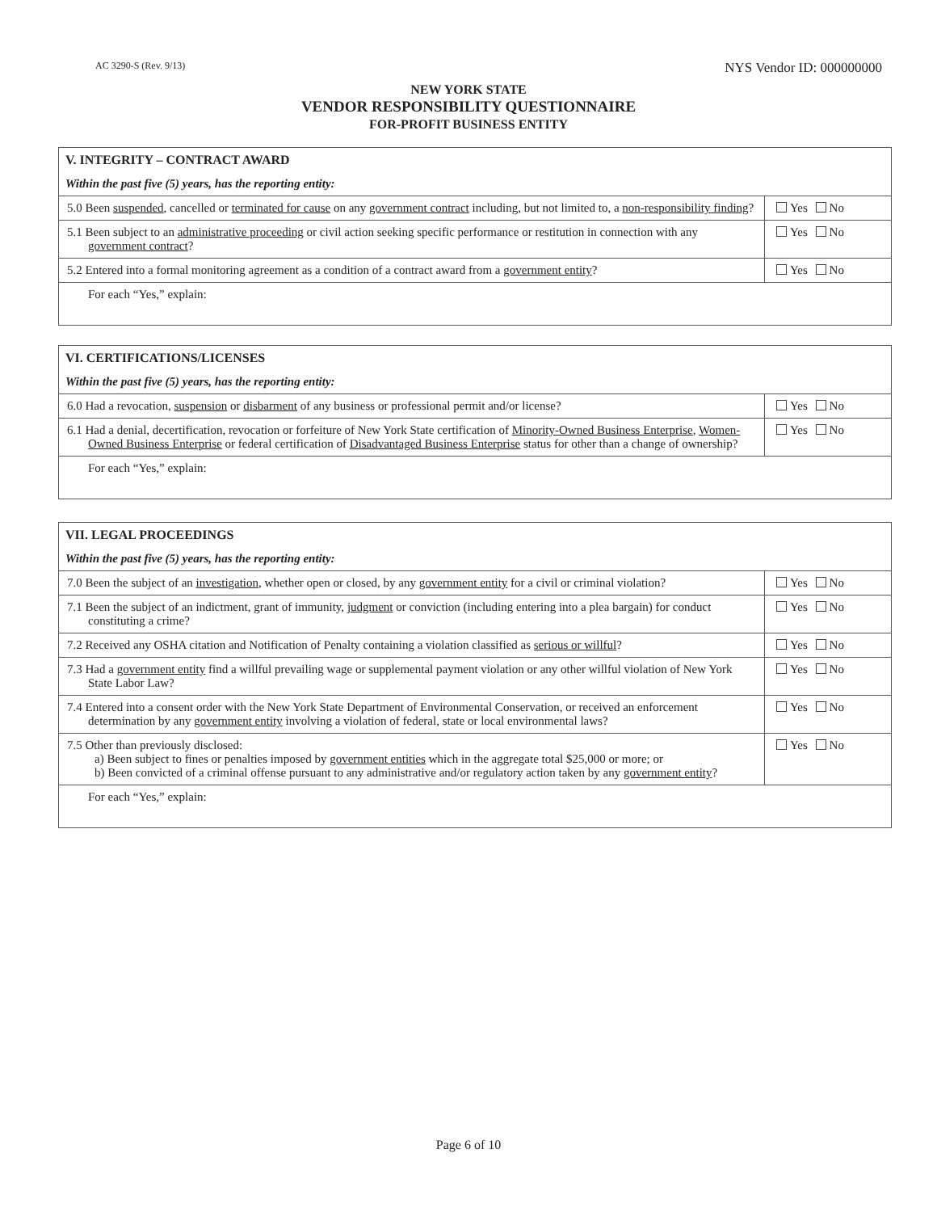AC 3290-S (Rev. 9/13) NYS Vendor ID: 000000000
NEW YORK STATE
VENDOR RESPONSIBILITY QUESTIONNAIRE
FOR-PROFIT BUSINESS ENTITY
| V. INTEGRITY – CONTRACT AWARD | |
| Within the past five (5) years, has the reporting entity: | |
| 5.0 Been suspended , cancelled or terminated for cause on any government contract including, but not limited to, a non-responsibility finding ? | Yes No |
| 5.1 Been subject to an administrative proceeding or civil action seeking specific performance or restitution in connection with any government contract ? | Yes No |
| 5.2 Entered into a formal monitoring agreement as a condition of a contract award from a government entity ? | Yes No |
| For each “Yes,” explain: | |
| VI. CERTIFICATIONS/LICENSES | |
| Within the past five (5) years, has the reporting entity: | |
| 6.0 Had a revocation, suspension or disbarment of any business or professional permit and/or license? | Yes No |
| 6.1 Had a denial, decertification, revocation or forfeiture of New York State certification of Minority-Owned Business Enterprise , Women-Owned Business Enterprise or federal certification of Disadvantaged Business Enterprise status for other than a change of ownership? | Yes No |
| For each “Yes,” explain: | |
| VII. LEGAL PROCEEDINGS | |
| Within the past five (5) years, has the reporting entity: | |
| 7.0 Been the subject of an investigation , whether open or closed, by any government entity for a civil or criminal violation? | Yes No |
| 7.1 Been the subject of an indictment, grant of immunity, judgment or conviction (including entering into a plea bargain) for conduct constituting a crime? | Yes No |
| 7.2 Received any OSHA citation and Notification of Penalty containing a violation classified as serious or willful ? | Yes No |
| 7.3 Had a government entity find a willful prevailing wage or supplemental payment violation or any other willful violation of New York State Labor Law? | Yes No |
| 7.4 Entered into a consent order with the New York State Department of Environmental Conservation, or received an enforcement determination by any government entity involving a violation of federal, state or local environmental laws? | Yes No |
| 7.5 Other than previously disclosed: a) Been subject to fines or penalties imposed by government entities which in the aggregate total $25,000 or more; or b) Been convicted of a criminal offense pursuant to any administrative and/or regulatory action taken by any government entity ? | Yes No |
| For each “Yes,” explain: | |
Page 6 of 10